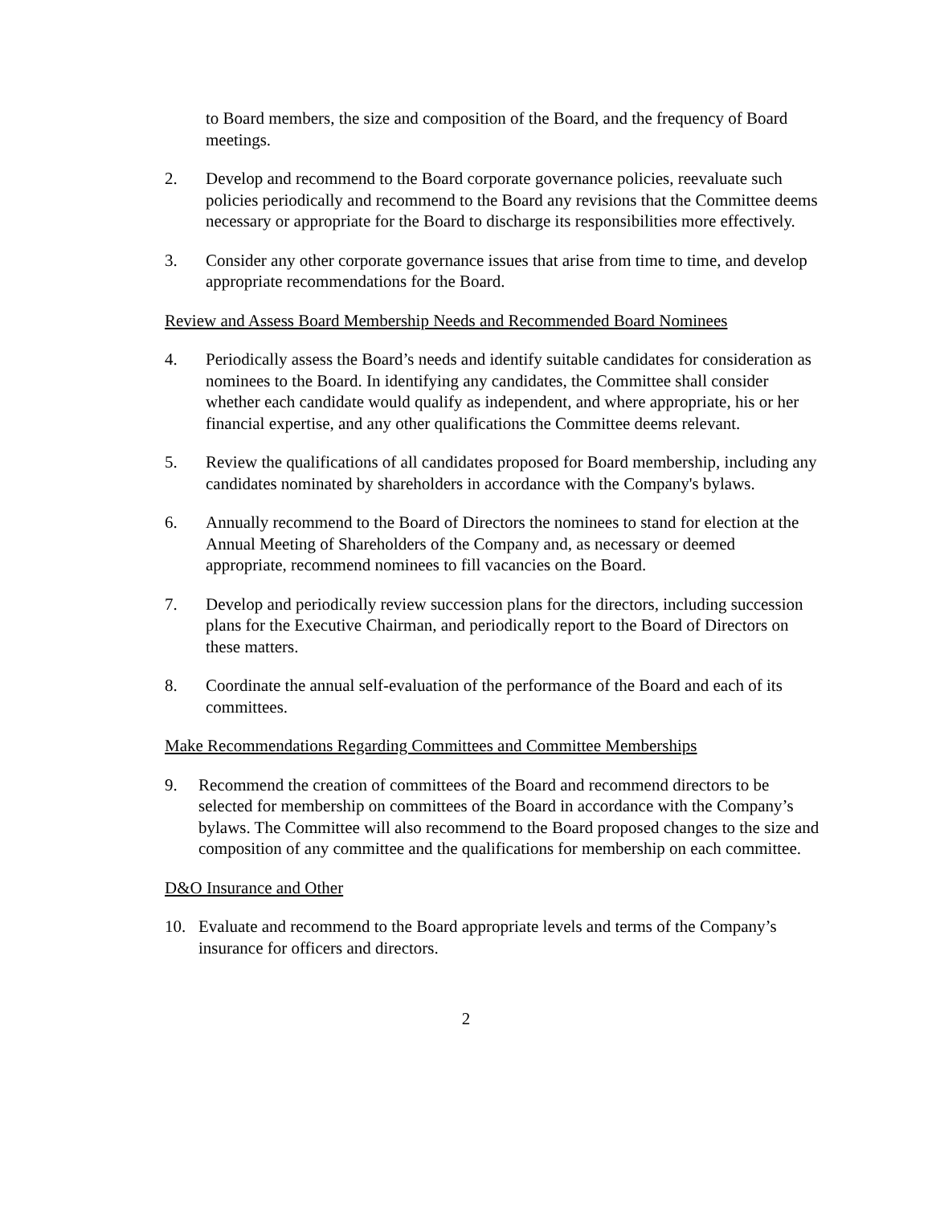to Board members, the size and composition of the Board, and the frequency of Board meetings.
2. Develop and recommend to the Board corporate governance policies, reevaluate such policies periodically and recommend to the Board any revisions that the Committee deems necessary or appropriate for the Board to discharge its responsibilities more effectively.
3. Consider any other corporate governance issues that arise from time to time, and develop appropriate recommendations for the Board.
Review and Assess Board Membership Needs and Recommended Board Nominees
4. Periodically assess the Board’s needs and identify suitable candidates for consideration as nominees to the Board. In identifying any candidates, the Committee shall consider whether each candidate would qualify as independent, and where appropriate, his or her financial expertise, and any other qualifications the Committee deems relevant.
5. Review the qualifications of all candidates proposed for Board membership, including any candidates nominated by shareholders in accordance with the Company's bylaws.
6. Annually recommend to the Board of Directors the nominees to stand for election at the Annual Meeting of Shareholders of the Company and, as necessary or deemed appropriate, recommend nominees to fill vacancies on the Board.
7. Develop and periodically review succession plans for the directors, including succession plans for the Executive Chairman, and periodically report to the Board of Directors on these matters.
8. Coordinate the annual self-evaluation of the performance of the Board and each of its committees.
Make Recommendations Regarding Committees and Committee Memberships
9. Recommend the creation of committees of the Board and recommend directors to be selected for membership on committees of the Board in accordance with the Company’s bylaws. The Committee will also recommend to the Board proposed changes to the size and composition of any committee and the qualifications for membership on each committee.
D&O Insurance and Other
10. Evaluate and recommend to the Board appropriate levels and terms of the Company’s insurance for officers and directors.
2